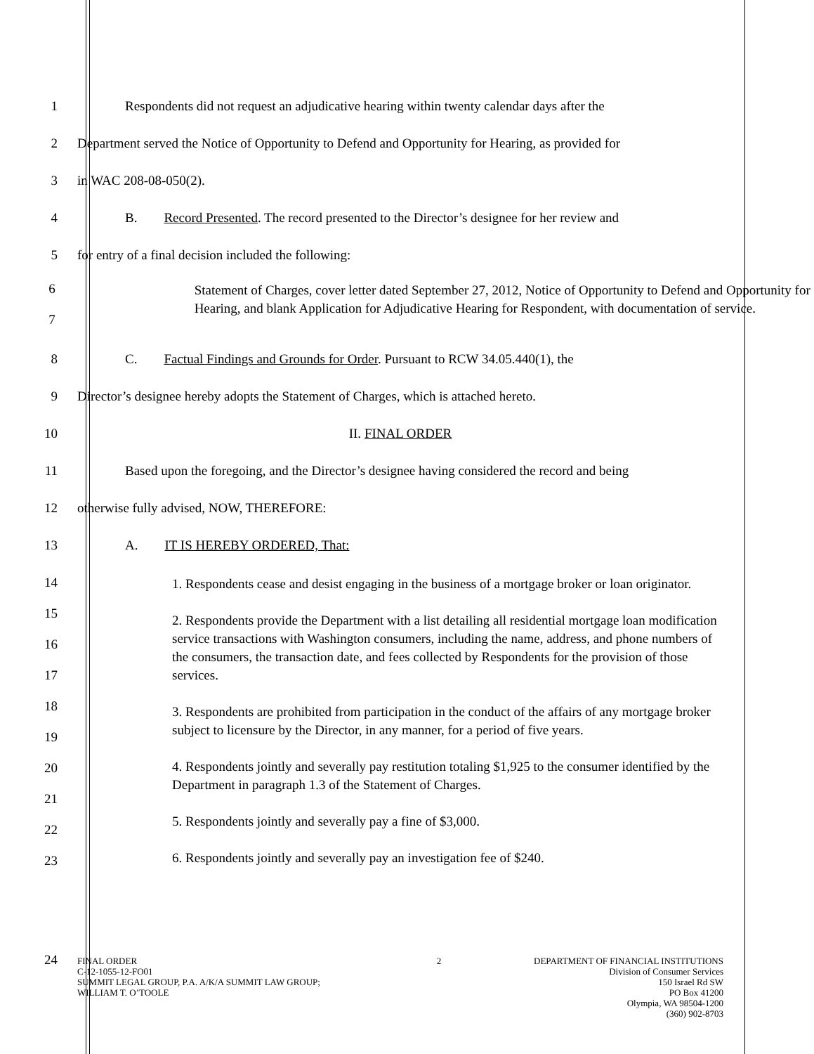1 Respondents did not request an adjudicative hearing within twenty calendar days after the
2 Department served the Notice of Opportunity to Defend and Opportunity for Hearing, as provided for
3 in WAC 208-08-050(2).
4 B. Record Presented. The record presented to the Director’s designee for her review and
5 for entry of a final decision included the following:
6
7
Statement of Charges, cover letter dated September 27, 2012, Notice of Opportunity to Defend and Opportunity for Hearing, and blank Application for Adjudicative Hearing for Respondent, with documentation of service.
8 C. Factual Findings and Grounds for Order. Pursuant to RCW 34.05.440(1), the
9 Director’s designee hereby adopts the Statement of Charges, which is attached hereto.
10 II. FINAL ORDER
11 Based upon the foregoing, and the Director’s designee having considered the record and being
12 otherwise fully advised, NOW, THEREFORE:
13 A. IT IS HEREBY ORDERED, That:
14
15
16
17
18
19
20
21
22
23
1. Respondents cease and desist engaging in the business of a mortgage broker or loan originator.
2. Respondents provide the Department with a list detailing all residential mortgage loan modification service transactions with Washington consumers, including the name, address, and phone numbers of the consumers, the transaction date, and fees collected by Respondents for the provision of those services.
3. Respondents are prohibited from participation in the conduct of the affairs of any mortgage broker subject to licensure by the Director, in any manner, for a period of five years.
4. Respondents jointly and severally pay restitution totaling $1,925 to the consumer identified by the Department in paragraph 1.3 of the Statement of Charges.
5. Respondents jointly and severally pay a fine of $3,000.
6. Respondents jointly and severally pay an investigation fee of $240.
24
FINAL ORDER
C-12-1055-12-FO01
SUMMIT LEGAL GROUP, P.A. A/K/A SUMMIT LAW GROUP; WILLIAM T. O’TOOLE
2 DEPARTMENT OF FINANCIAL INSTITUTIONS
Division of Consumer Services
150 Israel Rd SW
PO Box 41200
Olympia, WA 98504-1200
(360) 902-8703